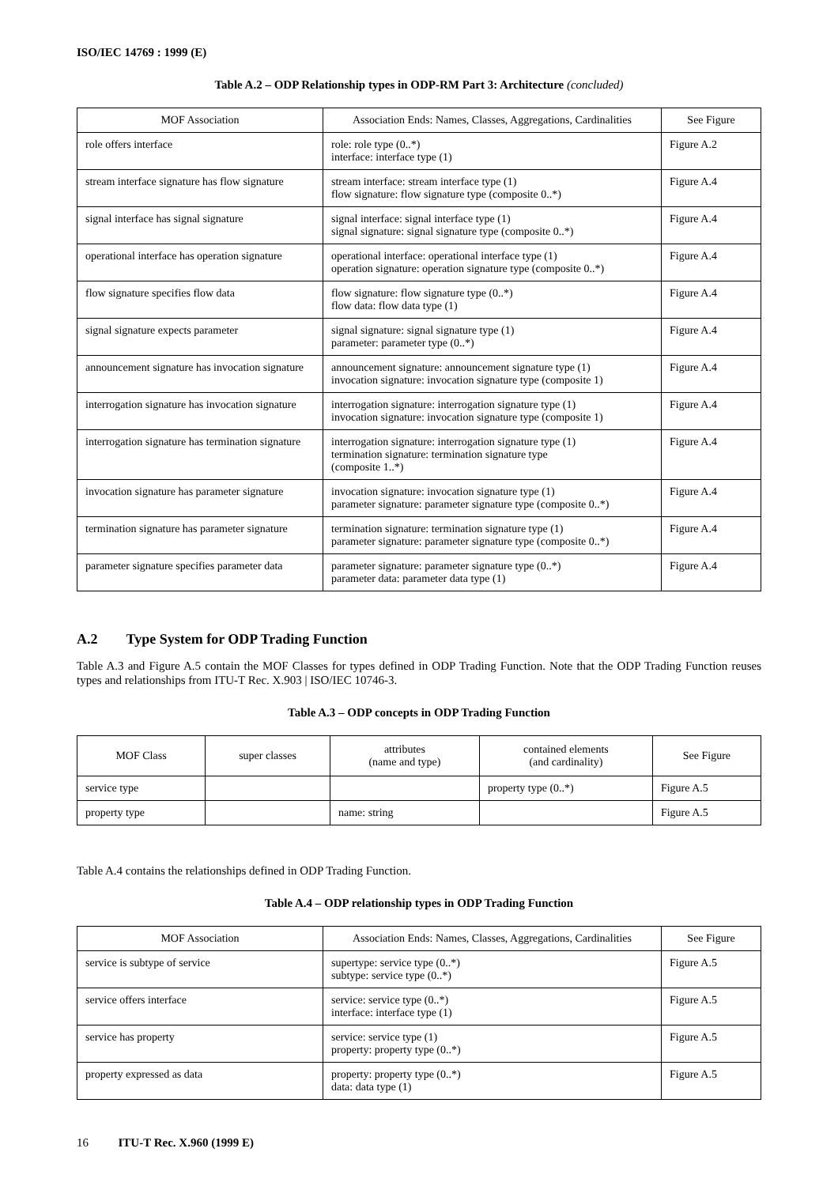ISO/IEC 14769 : 1999 (E)
Table A.2 – ODP Relationship types in ODP-RM Part 3: Architecture (concluded)
| MOF Association | Association Ends: Names, Classes, Aggregations, Cardinalities | See Figure |
| --- | --- | --- |
| role offers interface | role: role type (0..*) interface: interface type (1) | Figure A.2 |
| stream interface signature has flow signature | stream interface: stream interface type (1) flow signature: flow signature type (composite 0..*) | Figure A.4 |
| signal interface has signal signature | signal interface: signal interface type (1) signal signature: signal signature type (composite 0..*) | Figure A.4 |
| operational interface has operation signature | operational interface: operational interface type (1) operation signature: operation signature type (composite 0..*) | Figure A.4 |
| flow signature specifies flow data | flow signature: flow signature type (0..*) flow data: flow data type (1) | Figure A.4 |
| signal signature expects parameter | signal signature: signal signature type (1) parameter: parameter type (0..*) | Figure A.4 |
| announcement signature has invocation signature | announcement signature: announcement signature type (1) invocation signature: invocation signature type (composite 1) | Figure A.4 |
| interrogation signature has invocation signature | interrogation signature: interrogation signature type (1) invocation signature: invocation signature type (composite 1) | Figure A.4 |
| interrogation signature has termination signature | interrogation signature: interrogation signature type (1) termination signature: termination signature type (composite 1..*) | Figure A.4 |
| invocation signature has parameter signature | invocation signature: invocation signature type (1) parameter signature: parameter signature type (composite 0..*) | Figure A.4 |
| termination signature has parameter signature | termination signature: termination signature type (1) parameter signature: parameter signature type (composite 0..*) | Figure A.4 |
| parameter signature specifies parameter data | parameter signature: parameter signature type (0..*) parameter data: parameter data type (1) | Figure A.4 |
A.2 Type System for ODP Trading Function
Table A.3 and Figure A.5 contain the MOF Classes for types defined in ODP Trading Function. Note that the ODP Trading Function reuses types and relationships from ITU-T Rec. X.903 | ISO/IEC 10746-3.
Table A.3 – ODP concepts in ODP Trading Function
| MOF Class | super classes | attributes (name and type) | contained elements (and cardinality) | See Figure |
| --- | --- | --- | --- | --- |
| service type | | | property type (0..*) | Figure A.5 |
| property type | | name: string | | Figure A.5 |
Table A.4 contains the relationships defined in ODP Trading Function.
Table A.4 – ODP relationship types in ODP Trading Function
| MOF Association | Association Ends: Names, Classes, Aggregations, Cardinalities | See Figure |
| --- | --- | --- |
| service is subtype of service | supertype: service type (0..*) subtype: service type (0..*) | Figure A.5 |
| service offers interface | service: service type (0..*) interface: interface type (1) | Figure A.5 |
| service has property | service: service type (1) property: property type (0..*) | Figure A.5 |
| property expressed as data | property: property type (0..*) data: data type (1) | Figure A.5 |
16 ITU-T Rec. X.960 (1999 E)